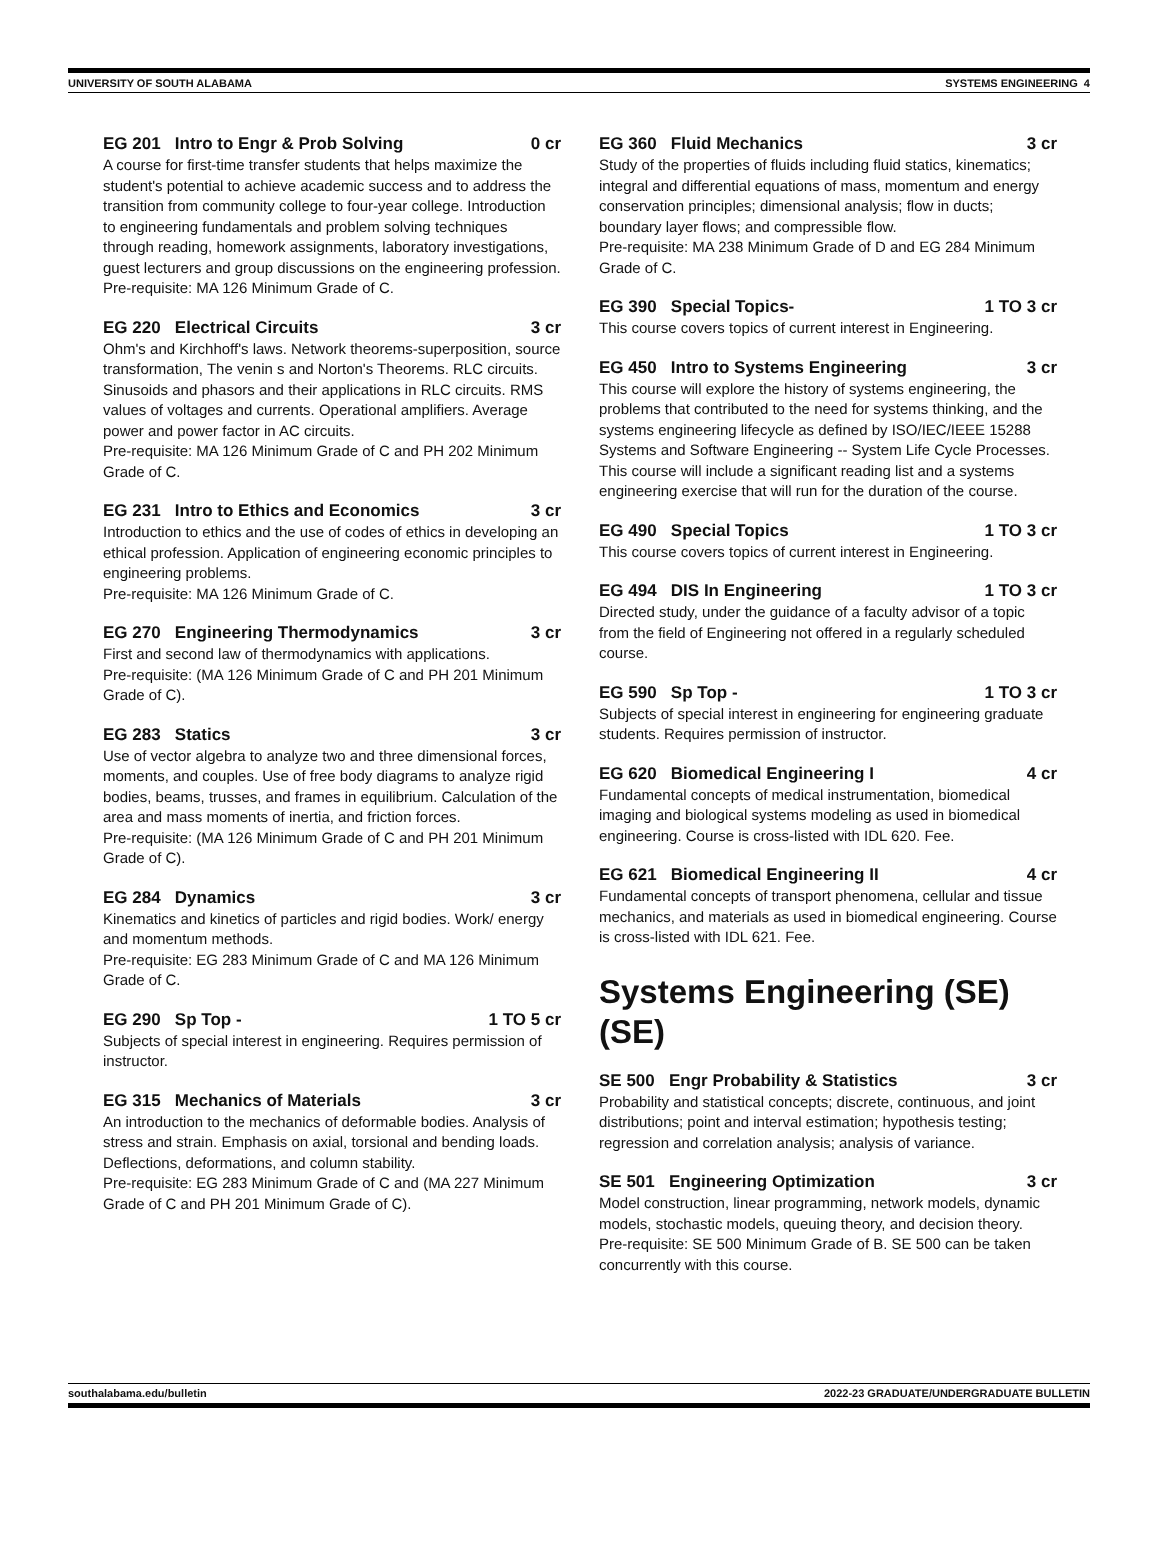UNIVERSITY OF SOUTH ALABAMA SYSTEMS ENGINEERING 4
EG 201 Intro to Engr & Prob Solving 0 cr
A course for first-time transfer students that helps maximize the student's potential to achieve academic success and to address the transition from community college to four-year college. Introduction to engineering fundamentals and problem solving techniques through reading, homework assignments, laboratory investigations, guest lecturers and group discussions on the engineering profession.
Pre-requisite: MA 126 Minimum Grade of C.
EG 220 Electrical Circuits 3 cr
Ohm's and Kirchhoff's laws. Network theorems-superposition, source transformation, The venin s and Norton's Theorems. RLC circuits. Sinusoids and phasors and their applications in RLC circuits. RMS values of voltages and currents. Operational amplifiers. Average power and power factor in AC circuits.
Pre-requisite: MA 126 Minimum Grade of C and PH 202 Minimum Grade of C.
EG 231 Intro to Ethics and Economics 3 cr
Introduction to ethics and the use of codes of ethics in developing an ethical profession. Application of engineering economic principles to engineering problems.
Pre-requisite: MA 126 Minimum Grade of C.
EG 270 Engineering Thermodynamics 3 cr
First and second law of thermodynamics with applications.
Pre-requisite: (MA 126 Minimum Grade of C and PH 201 Minimum Grade of C).
EG 283 Statics 3 cr
Use of vector algebra to analyze two and three dimensional forces, moments, and couples. Use of free body diagrams to analyze rigid bodies, beams, trusses, and frames in equilibrium. Calculation of the area and mass moments of inertia, and friction forces.
Pre-requisite: (MA 126 Minimum Grade of C and PH 201 Minimum Grade of C).
EG 284 Dynamics 3 cr
Kinematics and kinetics of particles and rigid bodies. Work/ energy and momentum methods.
Pre-requisite: EG 283 Minimum Grade of C and MA 126 Minimum Grade of C.
EG 290 Sp Top - 1 TO 5 cr
Subjects of special interest in engineering. Requires permission of instructor.
EG 315 Mechanics of Materials 3 cr
An introduction to the mechanics of deformable bodies. Analysis of stress and strain. Emphasis on axial, torsional and bending loads. Deflections, deformations, and column stability.
Pre-requisite: EG 283 Minimum Grade of C and (MA 227 Minimum Grade of C and PH 201 Minimum Grade of C).
EG 360 Fluid Mechanics 3 cr
Study of the properties of fluids including fluid statics, kinematics; integral and differential equations of mass, momentum and energy conservation principles; dimensional analysis; flow in ducts; boundary layer flows; and compressible flow.
Pre-requisite: MA 238 Minimum Grade of D and EG 284 Minimum Grade of C.
EG 390 Special Topics- 1 TO 3 cr
This course covers topics of current interest in Engineering.
EG 450 Intro to Systems Engineering 3 cr
This course will explore the history of systems engineering, the problems that contributed to the need for systems thinking, and the systems engineering lifecycle as defined by ISO/IEC/IEEE 15288 Systems and Software Engineering -- System Life Cycle Processes. This course will include a significant reading list and a systems engineering exercise that will run for the duration of the course.
EG 490 Special Topics 1 TO 3 cr
This course covers topics of current interest in Engineering.
EG 494 DIS In Engineering 1 TO 3 cr
Directed study, under the guidance of a faculty advisor of a topic from the field of Engineering not offered in a regularly scheduled course.
EG 590 Sp Top - 1 TO 3 cr
Subjects of special interest in engineering for engineering graduate students. Requires permission of instructor.
EG 620 Biomedical Engineering I 4 cr
Fundamental concepts of medical instrumentation, biomedical imaging and biological systems modeling as used in biomedical engineering. Course is cross-listed with IDL 620. Fee.
EG 621 Biomedical Engineering II 4 cr
Fundamental concepts of transport phenomena, cellular and tissue mechanics, and materials as used in biomedical engineering. Course is cross-listed with IDL 621. Fee.
Systems Engineering (SE) (SE)
SE 500 Engr Probability & Statistics 3 cr
Probability and statistical concepts; discrete, continuous, and joint distributions; point and interval estimation; hypothesis testing; regression and correlation analysis; analysis of variance.
SE 501 Engineering Optimization 3 cr
Model construction, linear programming, network models, dynamic models, stochastic models, queuing theory, and decision theory.
Pre-requisite: SE 500 Minimum Grade of B. SE 500 can be taken concurrently with this course.
southalabama.edu/bulletin 2022-23 GRADUATE/UNDERGRADUATE BULLETIN